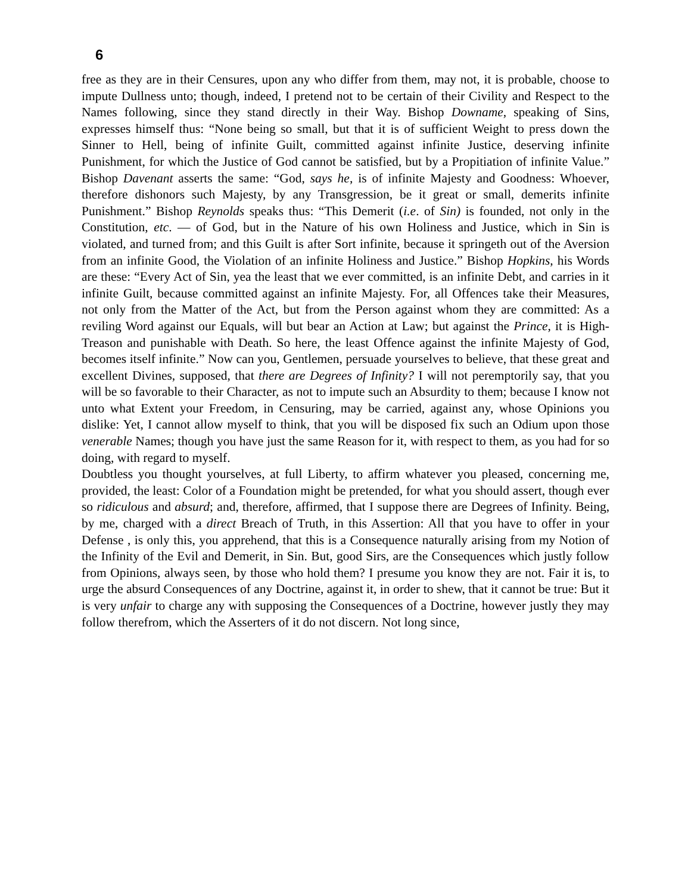6
free as they are in their Censures, upon any who differ from them, may not, it is probable, choose to impute Dullness unto; though, indeed, I pretend not to be certain of their Civility and Respect to the Names following, since they stand directly in their Way. Bishop Downame, speaking of Sins, expresses himself thus: “None being so small, but that it is of sufficient Weight to press down the Sinner to Hell, being of infinite Guilt, committed against infinite Justice, deserving infinite Punishment, for which the Justice of God cannot be satisfied, but by a Propitiation of infinite Value.” Bishop Davenant asserts the same: “God, says he, is of infinite Majesty and Goodness: Whoever, therefore dishonors such Majesty, by any Transgression, be it great or small, demerits infinite Punishment.” Bishop Reynolds speaks thus: “This Demerit (i.e. of Sin) is founded, not only in the Constitution, etc. — of God, but in the Nature of his own Holiness and Justice, which in Sin is violated, and turned from; and this Guilt is after Sort infinite, because it springeth out of the Aversion from an infinite Good, the Violation of an infinite Holiness and Justice.” Bishop Hopkins, his Words are these: “Every Act of Sin, yea the least that we ever committed, is an infinite Debt, and carries in it infinite Guilt, because committed against an infinite Majesty. For, all Offences take their Measures, not only from the Matter of the Act, but from the Person against whom they are committed: As a reviling Word against our Equals, will but bear an Action at Law; but against the Prince, it is High- Treason and punishable with Death. So here, the least Offence against the infinite Majesty of God, becomes itself infinite.” Now can you, Gentlemen, persuade yourselves to believe, that these great and excellent Divines, supposed, that there are Degrees of Infinity? I will not peremptorily say, that you will be so favorable to their Character, as not to impute such an Absurdity to them; because I know not unto what Extent your Freedom, in Censuring, may be carried, against any, whose Opinions you dislike: Yet, I cannot allow myself to think, that you will be disposed fix such an Odium upon those venerable Names; though you have just the same Reason for it, with respect to them, as you had for so doing, with regard to myself.
Doubtless you thought yourselves, at full Liberty, to affirm whatever you pleased, concerning me, provided, the least: Color of a Foundation might be pretended, for what you should assert, though ever so ridiculous and absurd; and, therefore, affirmed, that I suppose there are Degrees of Infinity. Being, by me, charged with a direct Breach of Truth, in this Assertion: All that you have to offer in your Defense , is only this, you apprehend, that this is a Consequence naturally arising from my Notion of the Infinity of the Evil and Demerit, in Sin. But, good Sirs, are the Consequences which justly follow from Opinions, always seen, by those who hold them? I presume you know they are not. Fair it is, to urge the absurd Consequences of any Doctrine, against it, in order to shew, that it cannot be true: But it is very unfair to charge any with supposing the Consequences of a Doctrine, however justly they may follow therefrom, which the Asserters of it do not discern. Not long since,